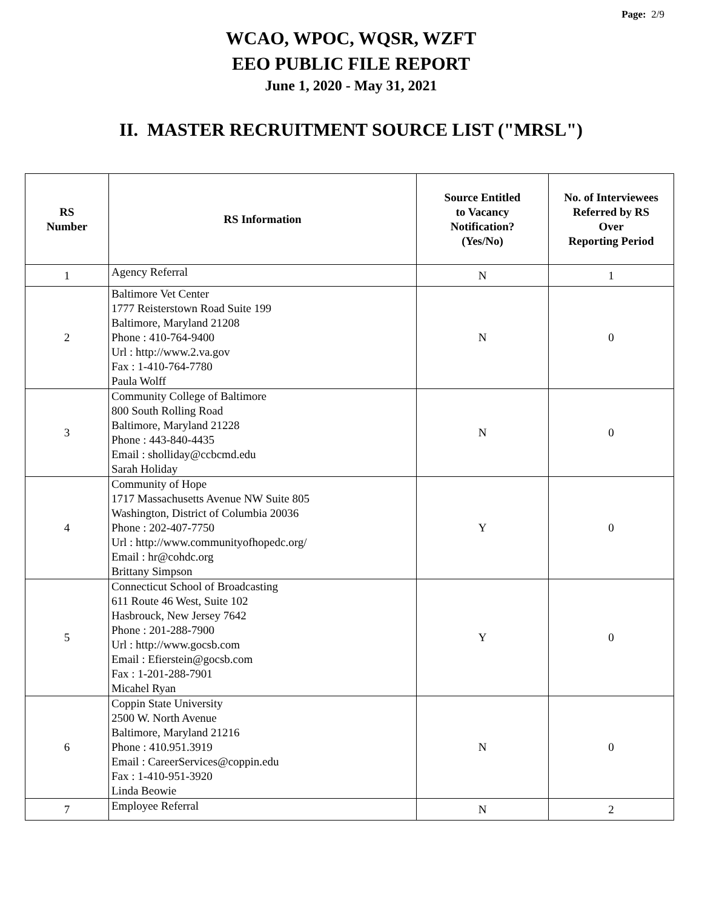Page: 2/9
WCAO, WPOC, WQSR, WZFT
EEO PUBLIC FILE REPORT
June 1, 2020 - May 31, 2021
II. MASTER RECRUITMENT SOURCE LIST ("MRSL")
| RS Number | RS Information | Source Entitled to Vacancy Notification? (Yes/No) | No. of Interviewees Referred by RS Over Reporting Period |
| --- | --- | --- | --- |
| 1 | Agency Referral | N | 1 |
| 2 | Baltimore Vet Center 1777 Reisterstown Road Suite 199 Baltimore, Maryland 21208 Phone : 410-764-9400 Url : http://www.2.va.gov Fax : 1-410-764-7780 Paula Wolff | N | 0 |
| 3 | Community College of Baltimore 800 South Rolling Road Baltimore, Maryland 21228 Phone : 443-840-4435 Email : sholliday@ccbcmd.edu Sarah Holiday | N | 0 |
| 4 | Community of Hope 1717 Massachusetts Avenue NW Suite 805 Washington, District of Columbia 20036 Phone : 202-407-7750 Url : http://www.communityofhopedc.org/ Email : hr@cohdc.org Brittany Simpson | Y | 0 |
| 5 | Connecticut School of Broadcasting 611 Route 46 West, Suite 102 Hasbrouck, New Jersey 7642 Phone : 201-288-7900 Url : http://www.gocsb.com Email : Efierstein@gocsb.com Fax : 1-201-288-7901 Micahel Ryan | Y | 0 |
| 6 | Coppin State University 2500 W. North Avenue Baltimore, Maryland 21216 Phone : 410.951.3919 Email : CareerServices@coppin.edu Fax : 1-410-951-3920 Linda Beowie | N | 0 |
| 7 | Employee Referral | N | 2 |